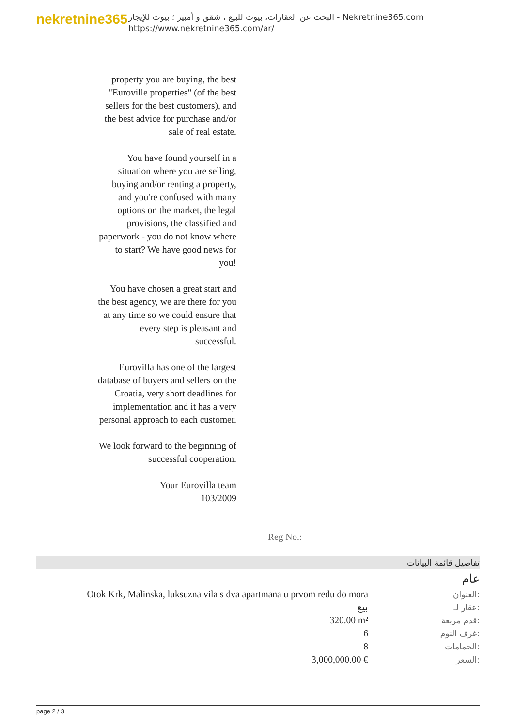nekretnine365
البحث عن العقارات، بيوت للبيع ، شقق و أمبير ؛ بيوت للإيجار - Nekretnine365.com
https://www.nekretnine365.com/ar/
property you are buying, the best "Euroville properties" (of the best sellers for the best customers), and the best advice for purchase and/or sale of real estate.
You have found yourself in a situation where you are selling, buying and/or renting a property, and you're confused with many options on the market, the legal provisions, the classified and paperwork - you do not know where to start? We have good news for you!
You have chosen a great start and the best agency, we are there for you at any time so we could ensure that every step is pleasant and successful.
Eurovilla has one of the largest database of buyers and sellers on the Croatia, very short deadlines for implementation and it has a very personal approach to each customer.
We look forward to the beginning of successful cooperation.
Your Eurovilla team
103/2009
Reg No.:
تفاصيل قائمة البيانات
عام
| Otok Krk, Malinska, luksuzna vila s dva apartmana u prvom redu do mora | العنوان: |
| بيع | عقار لـ: |
| 320.00 m² | قدم مربعة: |
| 6 | غرف النوم: |
| 8 | الحمامات: |
| 3,000,000.00 € | السعر: |
page 2 / 3